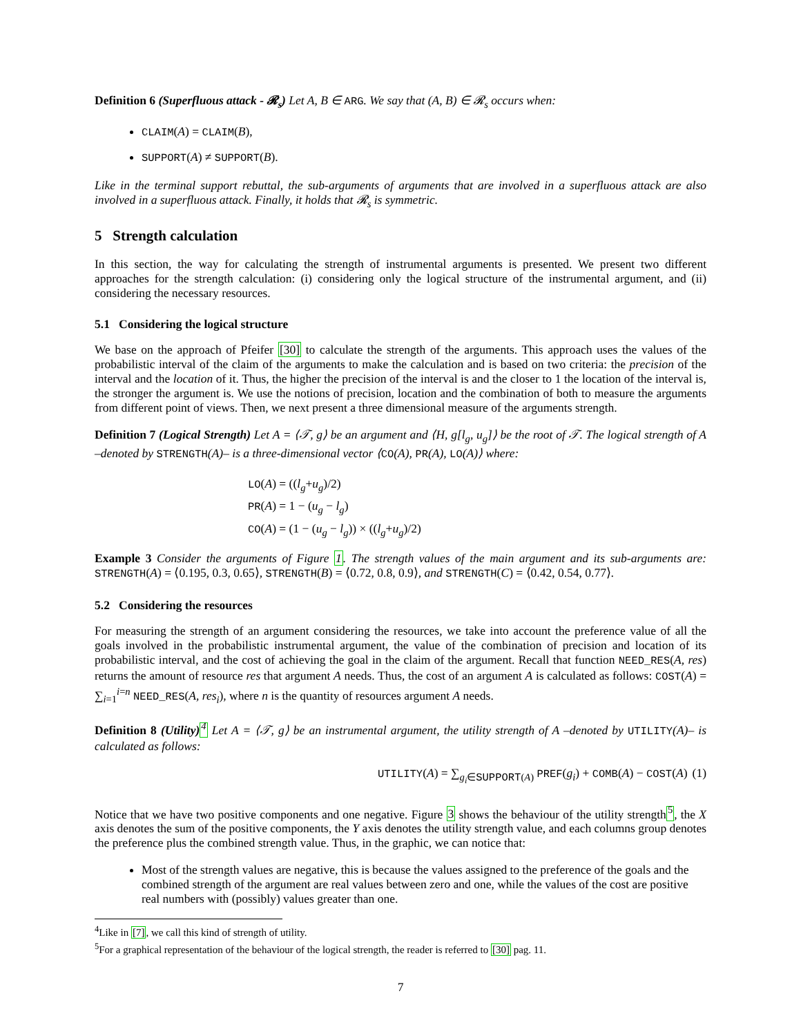Definition 6 (Superfluous attack - 𝓡<sub>s</sub>) Let A, B ∈ ARG. We say that (A, B) ∈ 𝓡<sub>s</sub> occurs when:
CLAIM(A) = CLAIM(B),
SUPPORT(A) ≠ SUPPORT(B).
Like in the terminal support rebuttal, the sub-arguments of arguments that are involved in a superfluous attack are also involved in a superfluous attack. Finally, it holds that 𝓡<sub>s</sub> is symmetric.
5 Strength calculation
In this section, the way for calculating the strength of instrumental arguments is presented. We present two different approaches for the strength calculation: (i) considering only the logical structure of the instrumental argument, and (ii) considering the necessary resources.
5.1 Considering the logical structure
We base on the approach of Pfeifer [30] to calculate the strength of the arguments. This approach uses the values of the probabilistic interval of the claim of the arguments to make the calculation and is based on two criteria: the precision of the interval and the location of it. Thus, the higher the precision of the interval is and the closer to 1 the location of the interval is, the stronger the argument is. We use the notions of precision, location and the combination of both to measure the arguments from different point of views. Then, we next present a three dimensional measure of the arguments strength.
Definition 7 (Logical Strength) Let A = ⟨𝒯, g⟩ be an argument and ⟨H, g[l<sub>g</sub>, u<sub>g</sub>]⟩ be the root of 𝒯. The logical strength of A –denoted by STRENGTH(A)– is a three-dimensional vector ⟨CO(A), PR(A), LO(A)⟩ where:
LO(A) = ((l<sub>g</sub>+u<sub>g</sub>)/2)
PR(A) = 1 − (u<sub>g</sub> − l<sub>g</sub>)
CO(A) = (1 − (u<sub>g</sub> − l<sub>g</sub>)) × ((l<sub>g</sub>+u<sub>g</sub>)/2)
Example 3 Consider the arguments of Figure 1. The strength values of the main argument and its sub-arguments are: STRENGTH(A) = ⟨0.195, 0.3, 0.65⟩, STRENGTH(B) = ⟨0.72, 0.8, 0.9⟩, and STRENGTH(C) = ⟨0.42, 0.54, 0.77⟩.
5.2 Considering the resources
For measuring the strength of an argument considering the resources, we take into account the preference value of all the goals involved in the probabilistic instrumental argument, the value of the combination of precision and location of its probabilistic interval, and the cost of achieving the goal in the claim of the argument. Recall that function NEED_RES(A, res) returns the amount of resource res that argument A needs. Thus, the cost of an argument A is calculated as follows: COST(A) = ∑<sub>i=1</sub><sup>i=n</sup> NEED_RES(A, res<sub>i</sub>), where n is the quantity of resources argument A needs.
Definition 8 (Utility) <sup>4</sup> Let A = ⟨𝒯, g⟩ be an instrumental argument, the utility strength of A –denoted by UTILITY(A)– is calculated as follows:
UTILITY(A) = ∑<sub>g<sub>i</sub>∈SUPPORT(A)</sub> PREF(g<sub>i</sub>) + COMB(A) − COST(A) (1)
Notice that we have two positive components and one negative. Figure 3 shows the behaviour of the utility strength<sup>5</sup>, the X axis denotes the sum of the positive components, the Y axis denotes the utility strength value, and each columns group denotes the preference plus the combined strength value. Thus, in the graphic, we can notice that:
Most of the strength values are negative, this is because the values assigned to the preference of the goals and the combined strength of the argument are real values between zero and one, while the values of the cost are positive real numbers with (possibly) values greater than one.
<sup>4</sup> Like in [7], we call this kind of strength of utility.
<sup>5</sup> For a graphical representation of the behaviour of the logical strength, the reader is referred to [30] pag. 11.
7